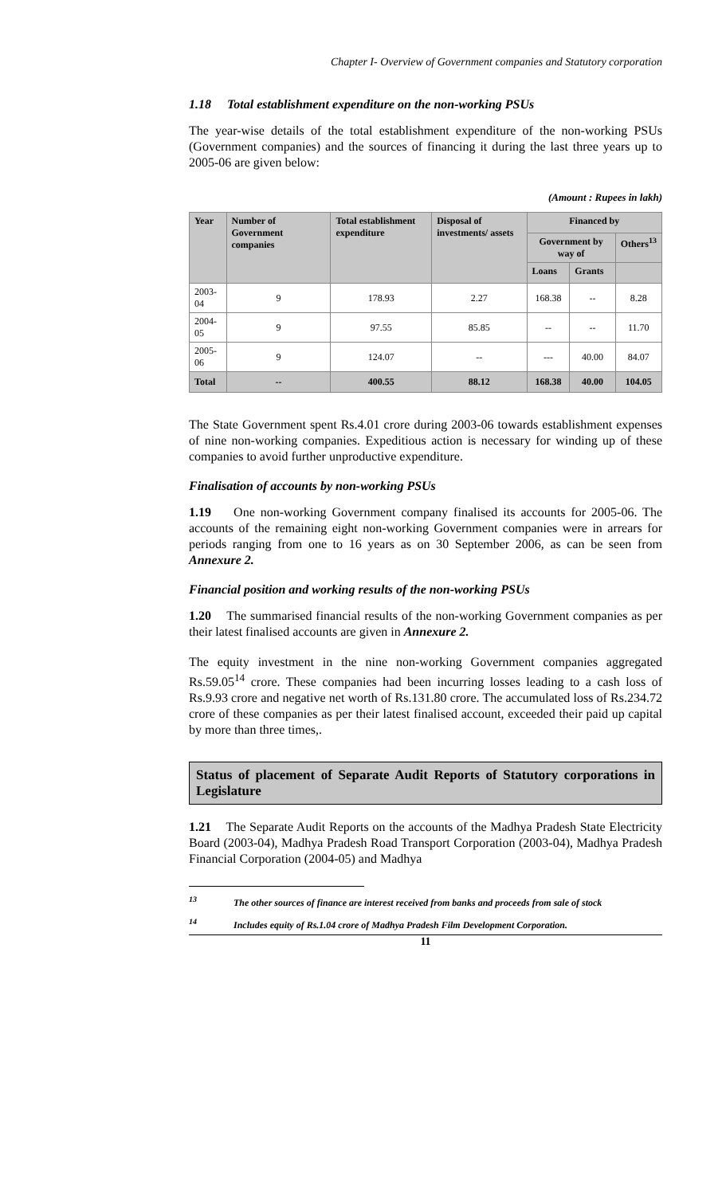Chapter I- Overview of Government companies and Statutory corporation
1.18 Total establishment expenditure on the non-working PSUs
The year-wise details of the total establishment expenditure of the non-working PSUs (Government companies) and the sources of financing it during the last three years up to 2005-06 are given below:
(Amount : Rupees in lakh)
| Year | Number of Government companies | Total establishment expenditure | Disposal of investments/ assets | Financed by | | |
| --- | --- | --- | --- | --- | --- | --- |
| | | | | Government by way of | | Others<sup>13</sup> |
| | | | | Loans | Grants | |
| 2003-04 | 9 | 178.93 | 2.27 | 168.38 | -- | 8.28 |
| 2004-05 | 9 | 97.55 | 85.85 | -- | -- | 11.70 |
| 2005-06 | 9 | 124.07 | -- | --- | 40.00 | 84.07 |
| Total | -- | 400.55 | 88.12 | 168.38 | 40.00 | 104.05 |
The State Government spent Rs.4.01 crore during 2003-06 towards establishment expenses of nine non-working companies. Expeditious action is necessary for winding up of these companies to avoid further unproductive expenditure.
Finalisation of accounts by non-working PSUs
1.19 One non-working Government company finalised its accounts for 2005-06. The accounts of the remaining eight non-working Government companies were in arrears for periods ranging from one to 16 years as on 30 September 2006, as can be seen from Annexure 2.
Financial position and working results of the non-working PSUs
1.20 The summarised financial results of the non-working Government companies as per their latest finalised accounts are given in Annexure 2.
The equity investment in the nine non-working Government companies aggregated Rs.59.05<sup>14</sup> crore. These companies had been incurring losses leading to a cash loss of Rs.9.93 crore and negative net worth of Rs.131.80 crore. The accumulated loss of Rs.234.72 crore of these companies as per their latest finalised account, exceeded their paid up capital by more than three times,.
Status of placement of Separate Audit Reports of Statutory corporations in Legislature
1.21 The Separate Audit Reports on the accounts of the Madhya Pradesh State Electricity Board (2003-04), Madhya Pradesh Road Transport Corporation (2003-04), Madhya Pradesh Financial Corporation (2004-05) and Madhya
<sup>13</sup> The other sources of finance are interest received from banks and proceeds from sale of stock
<sup>14</sup> Includes equity of Rs.1.04 crore of Madhya Pradesh Film Development Corporation.
11